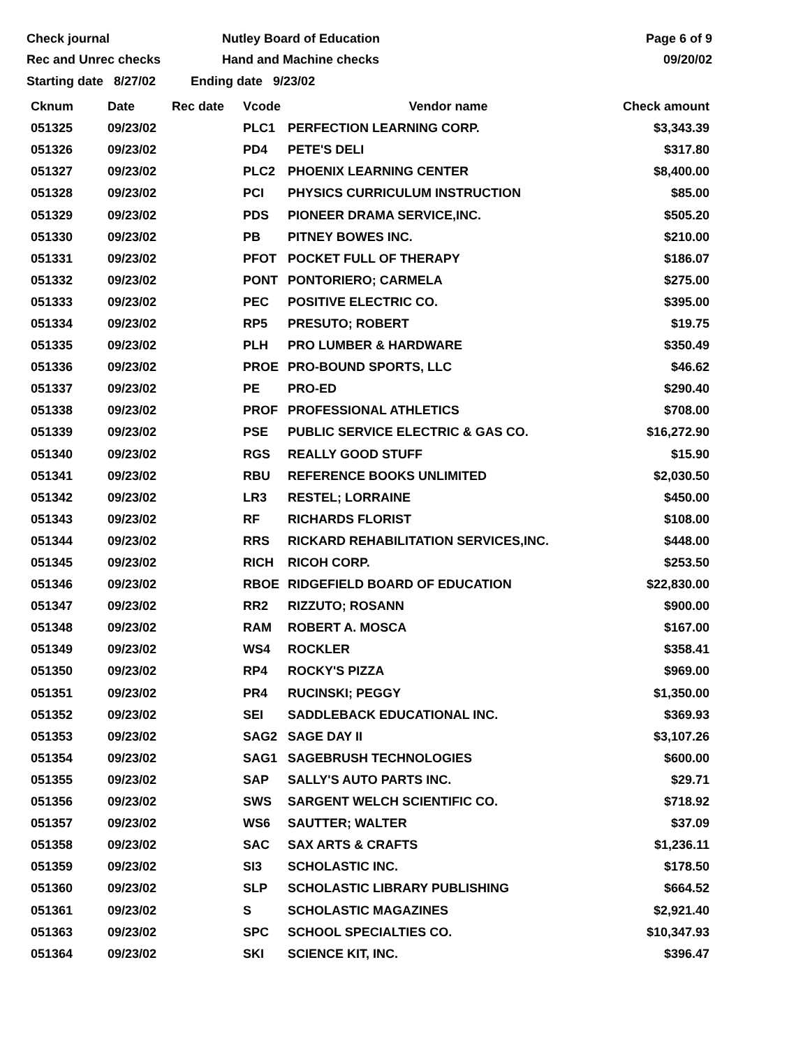Check journal
Rec and Unrec checks
Nutley Board of Education
Hand and Machine checks
Page 6 of 9
09/20/02
Starting date 8/27/02 Ending date 9/23/02
| Cknum | Date | Rec date | Vcode | Vendor name | Check amount |
| --- | --- | --- | --- | --- | --- |
| 051325 | 09/23/02 | | PLC1 | PERFECTION LEARNING CORP. | $3,343.39 |
| 051326 | 09/23/02 | | PD4 | PETE'S DELI | $317.80 |
| 051327 | 09/23/02 | | PLC2 | PHOENIX LEARNING CENTER | $8,400.00 |
| 051328 | 09/23/02 | | PCI | PHYSICS CURRICULUM INSTRUCTION | $85.00 |
| 051329 | 09/23/02 | | PDS | PIONEER DRAMA SERVICE,INC. | $505.20 |
| 051330 | 09/23/02 | | PB | PITNEY BOWES INC. | $210.00 |
| 051331 | 09/23/02 | | PFOT | POCKET FULL OF THERAPY | $186.07 |
| 051332 | 09/23/02 | | PONT | PONTORIERO; CARMELA | $275.00 |
| 051333 | 09/23/02 | | PEC | POSITIVE ELECTRIC CO. | $395.00 |
| 051334 | 09/23/02 | | RP5 | PRESUTO; ROBERT | $19.75 |
| 051335 | 09/23/02 | | PLH | PRO LUMBER & HARDWARE | $350.49 |
| 051336 | 09/23/02 | | PROE | PRO-BOUND SPORTS, LLC | $46.62 |
| 051337 | 09/23/02 | | PE | PRO-ED | $290.40 |
| 051338 | 09/23/02 | | PROF | PROFESSIONAL ATHLETICS | $708.00 |
| 051339 | 09/23/02 | | PSE | PUBLIC SERVICE ELECTRIC & GAS CO. | $16,272.90 |
| 051340 | 09/23/02 | | RGS | REALLY GOOD STUFF | $15.90 |
| 051341 | 09/23/02 | | RBU | REFERENCE BOOKS UNLIMITED | $2,030.50 |
| 051342 | 09/23/02 | | LR3 | RESTEL; LORRAINE | $450.00 |
| 051343 | 09/23/02 | | RF | RICHARDS FLORIST | $108.00 |
| 051344 | 09/23/02 | | RRS | RICKARD REHABILITATION SERVICES,INC. | $448.00 |
| 051345 | 09/23/02 | | RICH | RICOH CORP. | $253.50 |
| 051346 | 09/23/02 | | RBOE | RIDGEFIELD BOARD OF EDUCATION | $22,830.00 |
| 051347 | 09/23/02 | | RR2 | RIZZUTO; ROSANN | $900.00 |
| 051348 | 09/23/02 | | RAM | ROBERT A. MOSCA | $167.00 |
| 051349 | 09/23/02 | | WS4 | ROCKLER | $358.41 |
| 051350 | 09/23/02 | | RP4 | ROCKY'S PIZZA | $969.00 |
| 051351 | 09/23/02 | | PR4 | RUCINSKI; PEGGY | $1,350.00 |
| 051352 | 09/23/02 | | SEI | SADDLEBACK EDUCATIONAL INC. | $369.93 |
| 051353 | 09/23/02 | | SAG2 | SAGE DAY II | $3,107.26 |
| 051354 | 09/23/02 | | SAG1 | SAGEBRUSH TECHNOLOGIES | $600.00 |
| 051355 | 09/23/02 | | SAP | SALLY'S AUTO PARTS INC. | $29.71 |
| 051356 | 09/23/02 | | SWS | SARGENT WELCH SCIENTIFIC CO. | $718.92 |
| 051357 | 09/23/02 | | WS6 | SAUTTER; WALTER | $37.09 |
| 051358 | 09/23/02 | | SAC | SAX ARTS & CRAFTS | $1,236.11 |
| 051359 | 09/23/02 | | SI3 | SCHOLASTIC INC. | $178.50 |
| 051360 | 09/23/02 | | SLP | SCHOLASTIC LIBRARY PUBLISHING | $664.52 |
| 051361 | 09/23/02 | | S | SCHOLASTIC MAGAZINES | $2,921.40 |
| 051363 | 09/23/02 | | SPC | SCHOOL SPECIALTIES CO. | $10,347.93 |
| 051364 | 09/23/02 | | SKI | SCIENCE KIT, INC. | $396.47 |